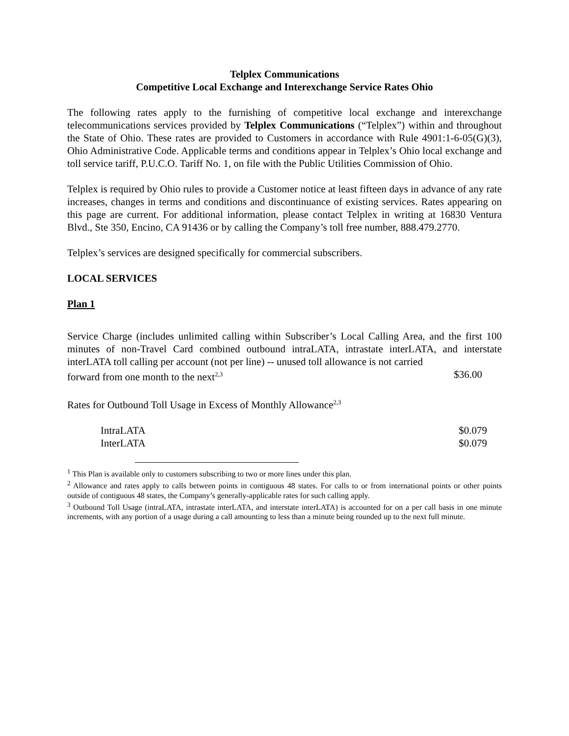Telplex Communications
Competitive Local Exchange and Interexchange Service Rates Ohio
The following rates apply to the furnishing of competitive local exchange and interexchange telecommunications services provided by Telplex Communications (“Telplex”) within and throughout the State of Ohio. These rates are provided to Customers in accordance with Rule 4901:1-6-05(G)(3), Ohio Administrative Code. Applicable terms and conditions appear in Telplex’s Ohio local exchange and toll service tariff, P.U.C.O. Tariff No. 1, on file with the Public Utilities Commission of Ohio.
Telplex is required by Ohio rules to provide a Customer notice at least fifteen days in advance of any rate increases, changes in terms and conditions and discontinuance of existing services. Rates appearing on this page are current. For additional information, please contact Telplex in writing at 16830 Ventura Blvd., Ste 350, Encino, CA 91436 or by calling the Company’s toll free number, 888.479.2770.
Telplex’s services are designed specifically for commercial subscribers.
LOCAL SERVICES
Plan 1
Service Charge (includes unlimited calling within Subscriber’s Local Calling Area, and the first 100 minutes of non-Travel Card combined outbound intraLATA, intrastate interLATA, and interstate interLATA toll calling per account (not per line) -- unused toll allowance is not carried
forward from one month to the next<sup>2,3</sup> $36.00
Rates for Outbound Toll Usage in Excess of Monthly Allowance<sup>2,3</sup>
IntraLATA $0.079
InterLATA $0.079
<sup>1</sup> This Plan is available only to customers subscribing to two or more lines under this plan.
<sup>2</sup> Allowance and rates apply to calls between points in contiguous 48 states. For calls to or from international points or other points outside of contiguous 48 states, the Company’s generally-applicable rates for such calling apply.
<sup>3</sup> Outbound Toll Usage (intraLATA, intrastate interLATA, and interstate interLATA) is accounted for on a per call basis in one minute increments, with any portion of a usage during a call amounting to less than a minute being rounded up to the next full minute.